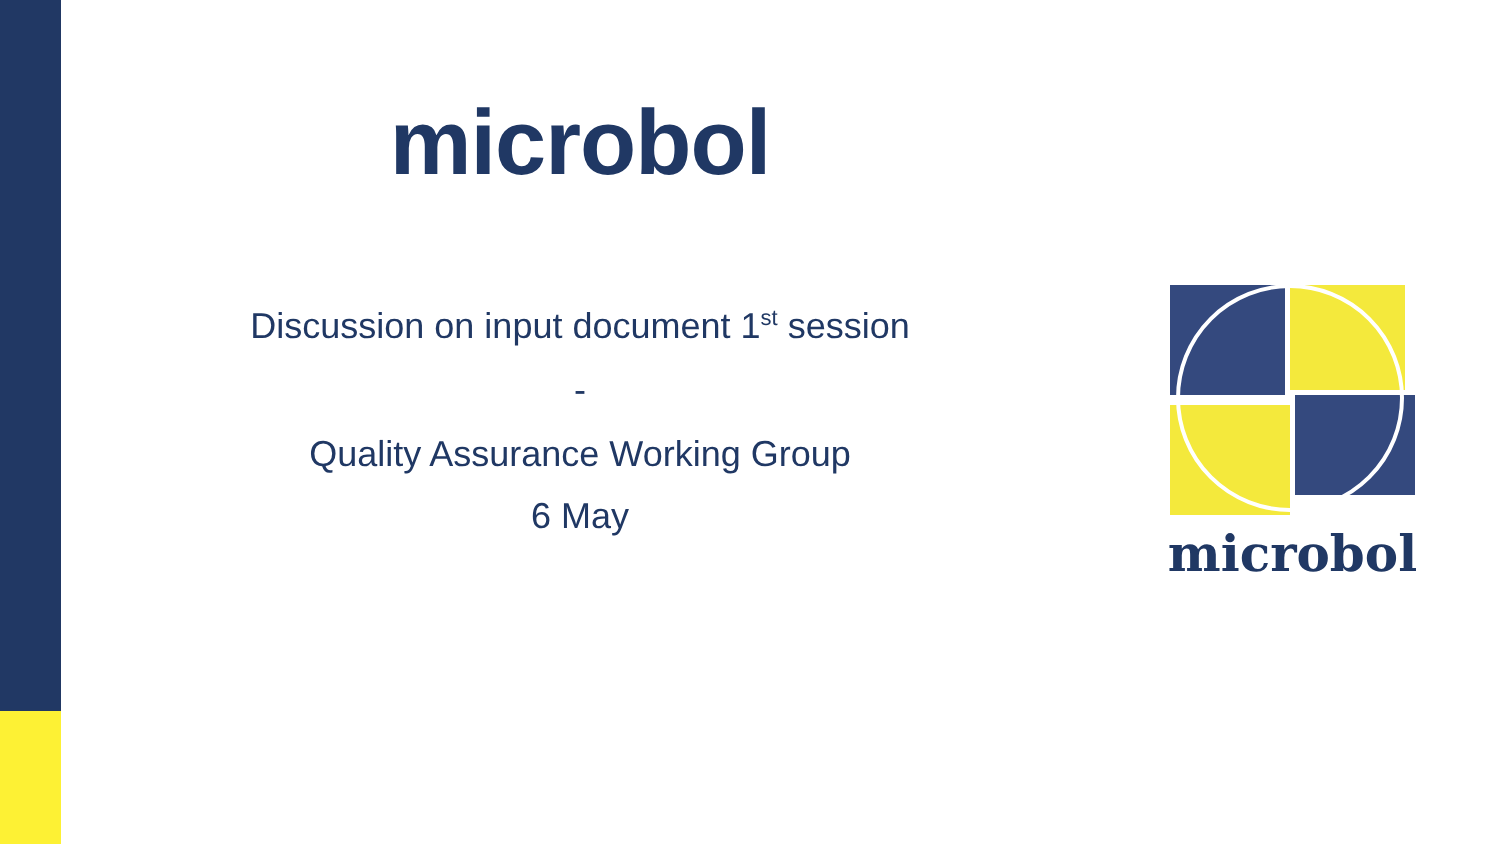microbol
Discussion on input document 1<sup>st</sup> session
-
Quality Assurance Working Group
6 May
microbol